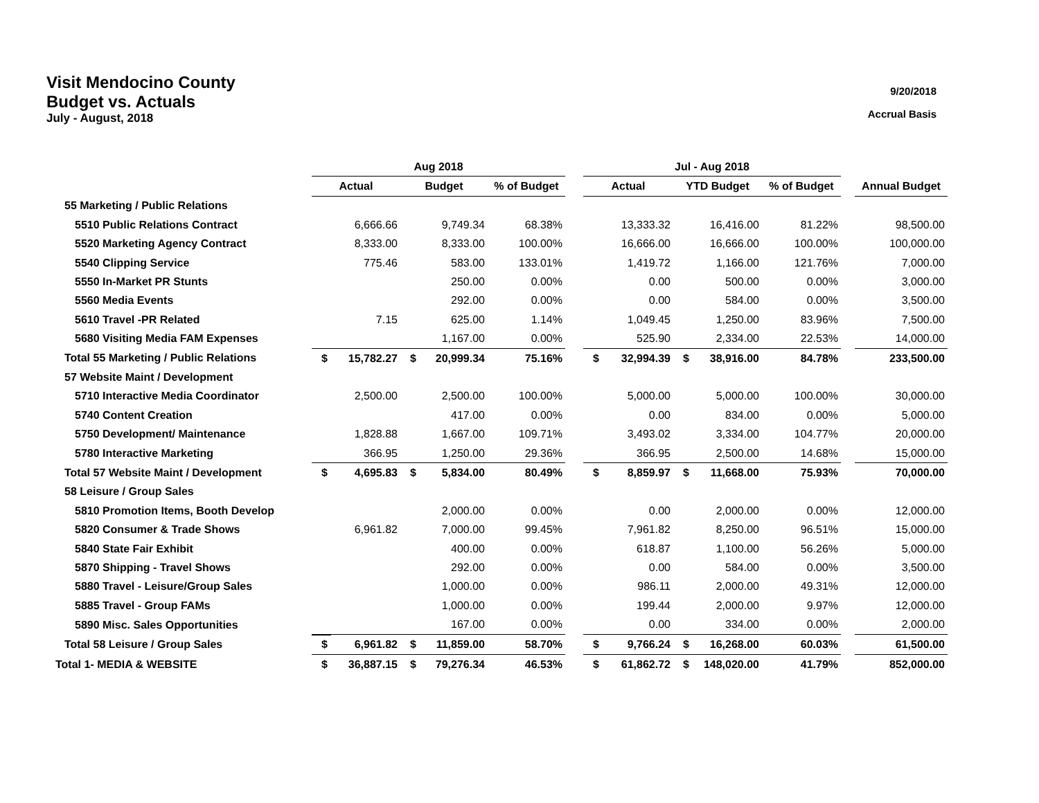9/20/2018
Accrual Basis
Visit Mendocino County
Budget vs. Actuals
July - August, 2018
| | Aug 2018 | | | | | | Jul - Aug 2018 | | | | | | |
| --- | --- | --- | --- | --- | --- | --- | --- | --- | --- | --- | --- | --- | --- |
| | Actual | | Budget | | % of Budget | | Actual | | YTD Budget | | % of Budget | | Annual Budget |
| 55 Marketing / Public Relations | | | | | | | | | | | | | |
| 5510 Public Relations Contract | | 6,666.66 | | 9,749.34 | 68.38% | | | 13,333.32 | | 16,416.00 | 81.22% | | 98,500.00 |
| 5520 Marketing Agency Contract | | 8,333.00 | | 8,333.00 | 100.00% | | | 16,666.00 | | 16,666.00 | 100.00% | | 100,000.00 |
| 5540 Clipping Service | | 775.46 | | 583.00 | 133.01% | | | 1,419.72 | | 1,166.00 | 121.76% | | 7,000.00 |
| 5550 In-Market PR Stunts | | | | 250.00 | 0.00% | | | 0.00 | | 500.00 | 0.00% | | 3,000.00 |
| 5560 Media Events | | | | 292.00 | 0.00% | | | 0.00 | | 584.00 | 0.00% | | 3,500.00 |
| 5610 Travel -PR Related | | 7.15 | | 625.00 | 1.14% | | | 1,049.45 | | 1,250.00 | 83.96% | | 7,500.00 |
| 5680 Visiting Media FAM Expenses | | | | 1,167.00 | 0.00% | | | 525.90 | | 2,334.00 | 22.53% | | 14,000.00 |
| Total 55 Marketing / Public Relations | $ | 15,782.27 | $ | 20,999.34 | 75.16% | | $ | 32,994.39 | $ | 38,916.00 | 84.78% | | 233,500.00 |
| 57 Website Maint / Development | | | | | | | | | | | | | |
| 5710 Interactive Media Coordinator | | 2,500.00 | | 2,500.00 | 100.00% | | | 5,000.00 | | 5,000.00 | 100.00% | | 30,000.00 |
| 5740 Content Creation | | | | 417.00 | 0.00% | | | 0.00 | | 834.00 | 0.00% | | 5,000.00 |
| 5750 Development/ Maintenance | | 1,828.88 | | 1,667.00 | 109.71% | | | 3,493.02 | | 3,334.00 | 104.77% | | 20,000.00 |
| 5780 Interactive Marketing | | 366.95 | | 1,250.00 | 29.36% | | | 366.95 | | 2,500.00 | 14.68% | | 15,000.00 |
| Total 57 Website Maint / Development | $ | 4,695.83 | $ | 5,834.00 | 80.49% | | $ | 8,859.97 | $ | 11,668.00 | 75.93% | | 70,000.00 |
| 58 Leisure / Group Sales | | | | | | | | | | | | | |
| 5810 Promotion Items, Booth Develop | | | | 2,000.00 | 0.00% | | | 0.00 | | 2,000.00 | 0.00% | | 12,000.00 |
| 5820 Consumer & Trade Shows | | 6,961.82 | | 7,000.00 | 99.45% | | | 7,961.82 | | 8,250.00 | 96.51% | | 15,000.00 |
| 5840 State Fair Exhibit | | | | 400.00 | 0.00% | | | 618.87 | | 1,100.00 | 56.26% | | 5,000.00 |
| 5870 Shipping - Travel Shows | | | | 292.00 | 0.00% | | | 0.00 | | 584.00 | 0.00% | | 3,500.00 |
| 5880 Travel - Leisure/Group Sales | | | | 1,000.00 | 0.00% | | | 986.11 | | 2,000.00 | 49.31% | | 12,000.00 |
| 5885 Travel - Group FAMs | | | | 1,000.00 | 0.00% | | | 199.44 | | 2,000.00 | 9.97% | | 12,000.00 |
| 5890 Misc. Sales Opportunities | | | | 167.00 | 0.00% | | | 0.00 | | 334.00 | 0.00% | | 2,000.00 |
| Total 58 Leisure / Group Sales | $ | 6,961.82 | $ | 11,859.00 | 58.70% | | $ | 9,766.24 | $ | 16,268.00 | 60.03% | | 61,500.00 |
| Total 1- MEDIA & WEBSITE | $ | 36,887.15 | $ | 79,276.34 | 46.53% | | $ | 61,862.72 | $ | 148,020.00 | 41.79% | | 852,000.00 |